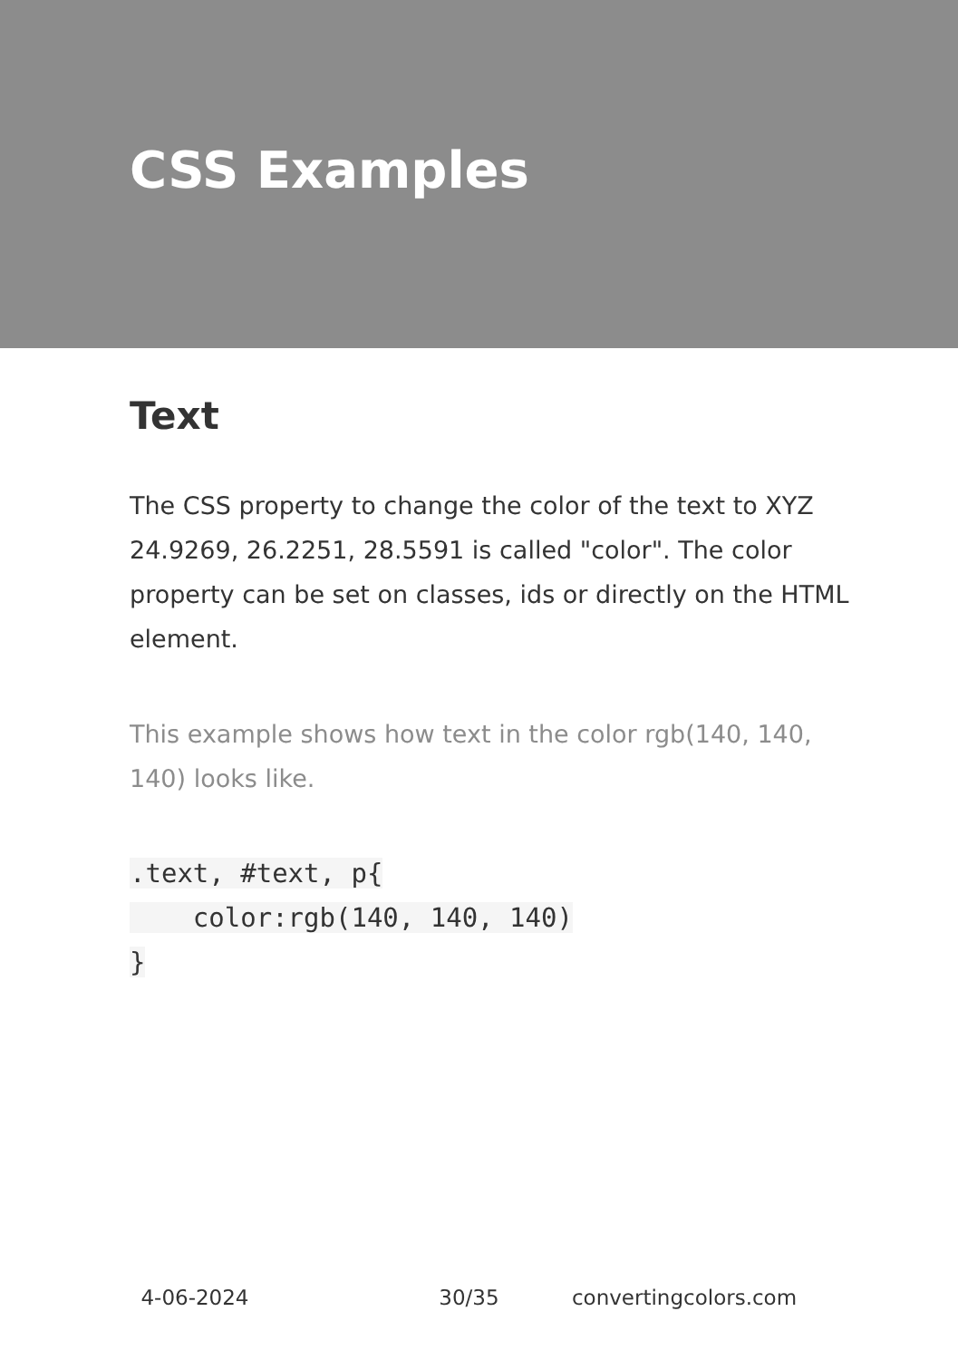CSS Examples
Text
The CSS property to change the color of the text to XYZ 24.9269, 26.2251, 28.5591 is called "color". The color property can be set on classes, ids or directly on the HTML element.
This example shows how text in the color rgb(140, 140, 140) looks like.
.text, #text, p{
    color:rgb(140, 140, 140)
}
4-06-2024 30/35 convertingcolors.com